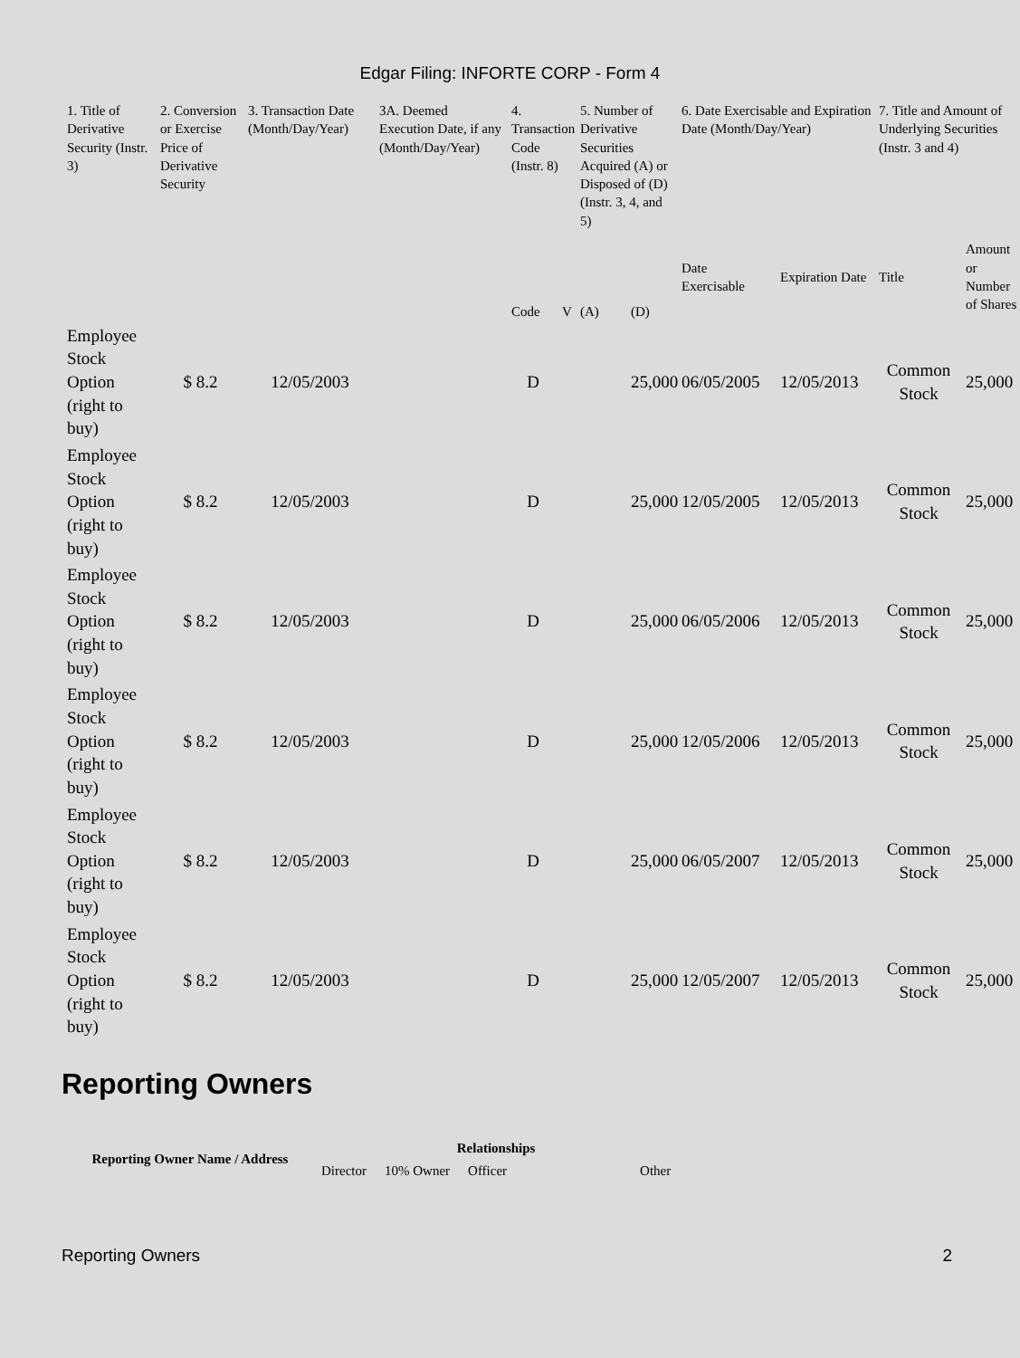Edgar Filing: INFORTE CORP - Form 4
| 1. Title of Derivative Security (Instr. 3) | 2. Conversion or Exercise Price of Derivative Security | 3. Transaction Date (Month/Day/Year) | 3A. Deemed Execution Date, if any (Month/Day/Year) | 4. Transaction Code (Instr. 8) | | 5. Number of Derivative Securities Acquired (A) or Disposed of (D) (Instr. 3, 4, and 5) | | 6. Date Exercisable and Expiration Date (Month/Day/Year) | | 7. Title and Amount of Underlying Securities (Instr. 3 and 4) | |
| --- | --- | --- | --- | --- | --- | --- | --- | --- | --- | --- | --- |
| | | | | Code | V | (A) | (D) | Date Exercisable | Expiration Date | Title | Amount or Number of Shares |
| Employee Stock Option (right to buy) | $ 8.2 | 12/05/2003 | | D | | | 25,000 | 06/05/2005 | 12/05/2013 | Common Stock | 25,000 |
| Employee Stock Option (right to buy) | $ 8.2 | 12/05/2003 | | D | | | 25,000 | 12/05/2005 | 12/05/2013 | Common Stock | 25,000 |
| Employee Stock Option (right to buy) | $ 8.2 | 12/05/2003 | | D | | | 25,000 | 06/05/2006 | 12/05/2013 | Common Stock | 25,000 |
| Employee Stock Option (right to buy) | $ 8.2 | 12/05/2003 | | D | | | 25,000 | 12/05/2006 | 12/05/2013 | Common Stock | 25,000 |
| Employee Stock Option (right to buy) | $ 8.2 | 12/05/2003 | | D | | | 25,000 | 06/05/2007 | 12/05/2013 | Common Stock | 25,000 |
| Employee Stock Option (right to buy) | $ 8.2 | 12/05/2003 | | D | | | 25,000 | 12/05/2007 | 12/05/2013 | Common Stock | 25,000 |
Reporting Owners
| Reporting Owner Name / Address | Relationships | | | |
| --- | --- | --- | --- | --- |
| | Director | 10% Owner | Officer | Other |
Reporting Owners 2